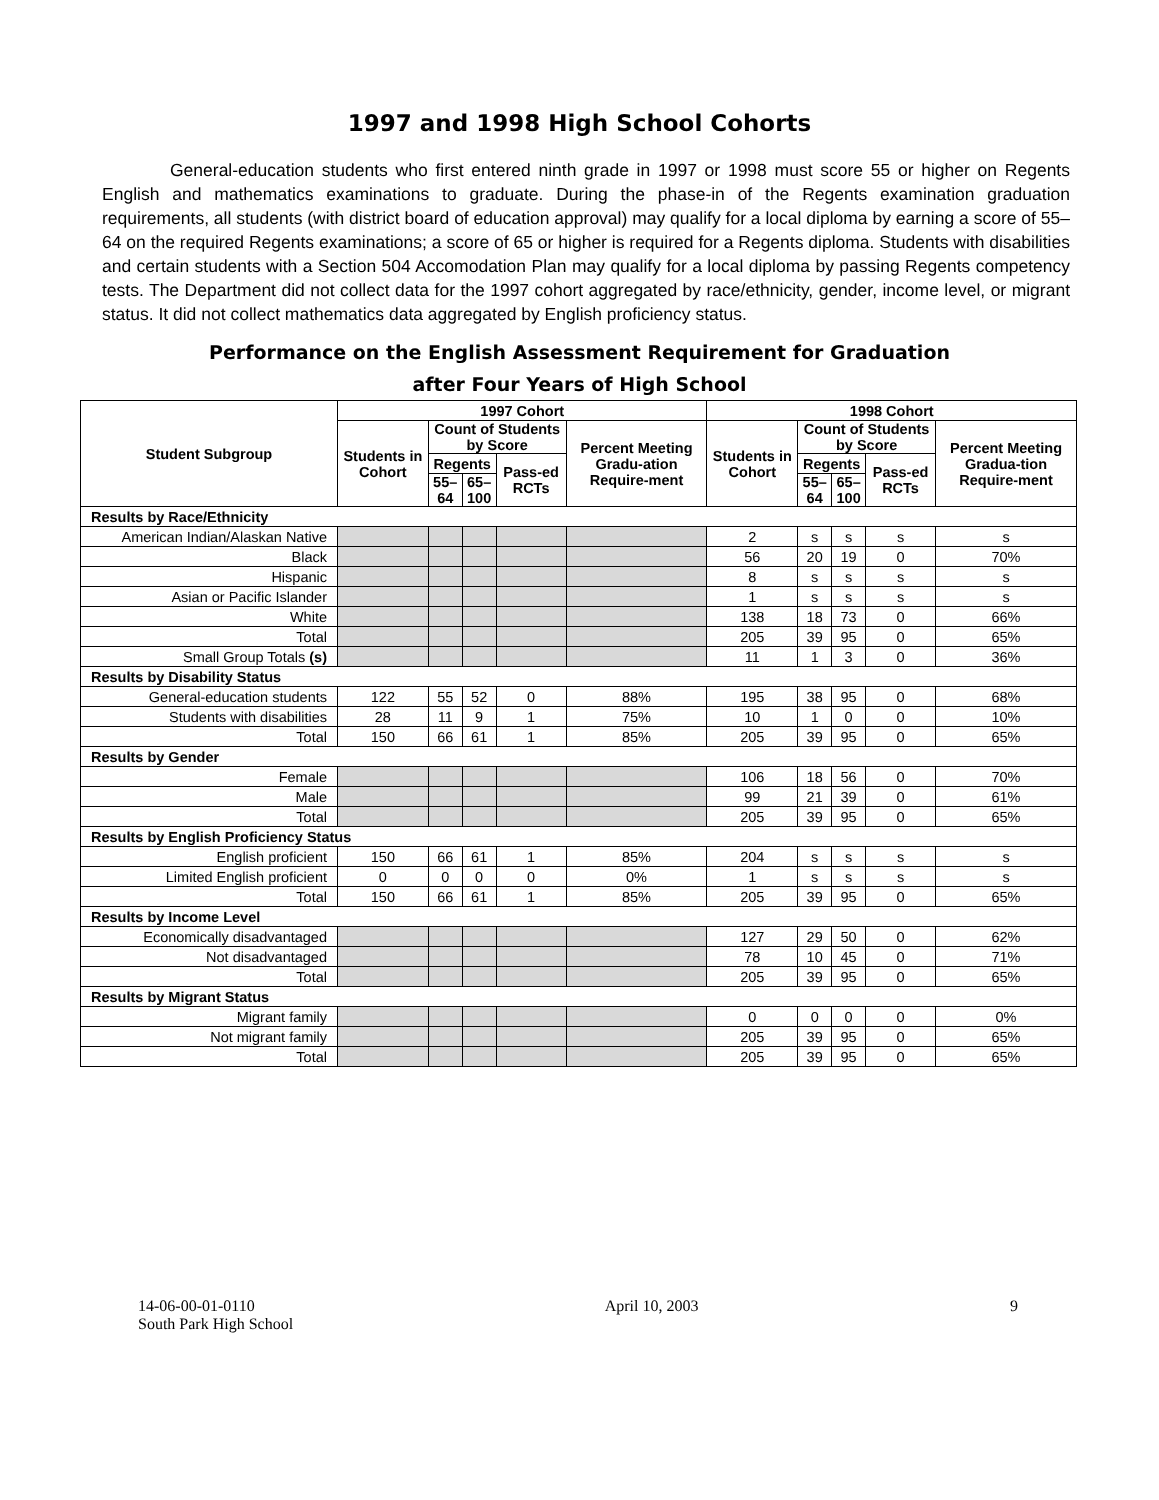1997 and 1998 High School Cohorts
General-education students who first entered ninth grade in 1997 or 1998 must score 55 or higher on Regents English and mathematics examinations to graduate. During the phase-in of the Regents examination graduation requirements, all students (with district board of education approval) may qualify for a local diploma by earning a score of 55–64 on the required Regents examinations; a score of 65 or higher is required for a Regents diploma. Students with disabilities and certain students with a Section 504 Accomodation Plan may qualify for a local diploma by passing Regents competency tests. The Department did not collect data for the 1997 cohort aggregated by race/ethnicity, gender, income level, or migrant status. It did not collect mathematics data aggregated by English proficiency status.
Performance on the English Assessment Requirement for Graduation
after Four Years of High School
| Student Subgroup | 1997 Cohort | | | | | 1998 Cohort | | | | |
| --- | --- | --- | --- | --- | --- | --- | --- | --- | --- | --- |
| | Students in Cohort | Count of Students by Score | | | Percent Meeting Gradu-ation Require-ment | Students in Cohort | Count of Students by Score | | | Percent Meeting Gradua-tion Require-ment |
| | | Regents | | Pass-ed RCTs | | | Regents | | Pass-ed RCTs | |
| | | 55– 64 | 65– 100 | | | | 55– 64 | 65– 100 | | |
| Results by Race/Ethnicity | | | | | | | | | | |
| American Indian/Alaskan Native | | | | | | 2 | s | s | s | s |
| Black | | | | | | 56 | 20 | 19 | 0 | 70% |
| Hispanic | | | | | | 8 | s | s | s | s |
| Asian or Pacific Islander | | | | | | 1 | s | s | s | s |
| White | | | | | | 138 | 18 | 73 | 0 | 66% |
| Total | | | | | | 205 | 39 | 95 | 0 | 65% |
| Small Group Totals (s) | | | | | | 11 | 1 | 3 | 0 | 36% |
| Results by Disability Status | | | | | | | | | | |
| General-education students | 122 | 55 | 52 | 0 | 88% | 195 | 38 | 95 | 0 | 68% |
| Students with disabilities | 28 | 11 | 9 | 1 | 75% | 10 | 1 | 0 | 0 | 10% |
| Total | 150 | 66 | 61 | 1 | 85% | 205 | 39 | 95 | 0 | 65% |
| Results by Gender | | | | | | | | | | |
| Female | | | | | | 106 | 18 | 56 | 0 | 70% |
| Male | | | | | | 99 | 21 | 39 | 0 | 61% |
| Total | | | | | | 205 | 39 | 95 | 0 | 65% |
| Results by English Proficiency Status | | | | | | | | | | |
| English proficient | 150 | 66 | 61 | 1 | 85% | 204 | s | s | s | s |
| Limited English proficient | 0 | 0 | 0 | 0 | 0% | 1 | s | s | s | s |
| Total | 150 | 66 | 61 | 1 | 85% | 205 | 39 | 95 | 0 | 65% |
| Results by Income Level | | | | | | | | | | |
| Economically disadvantaged | | | | | | 127 | 29 | 50 | 0 | 62% |
| Not disadvantaged | | | | | | 78 | 10 | 45 | 0 | 71% |
| Total | | | | | | 205 | 39 | 95 | 0 | 65% |
| Results by Migrant Status | | | | | | | | | | |
| Migrant family | | | | | | 0 | 0 | 0 | 0 | 0% |
| Not migrant family | | | | | | 205 | 39 | 95 | 0 | 65% |
| Total | | | | | | 205 | 39 | 95 | 0 | 65% |
14-06-00-01-0110
South Park High School
April 10, 2003 9